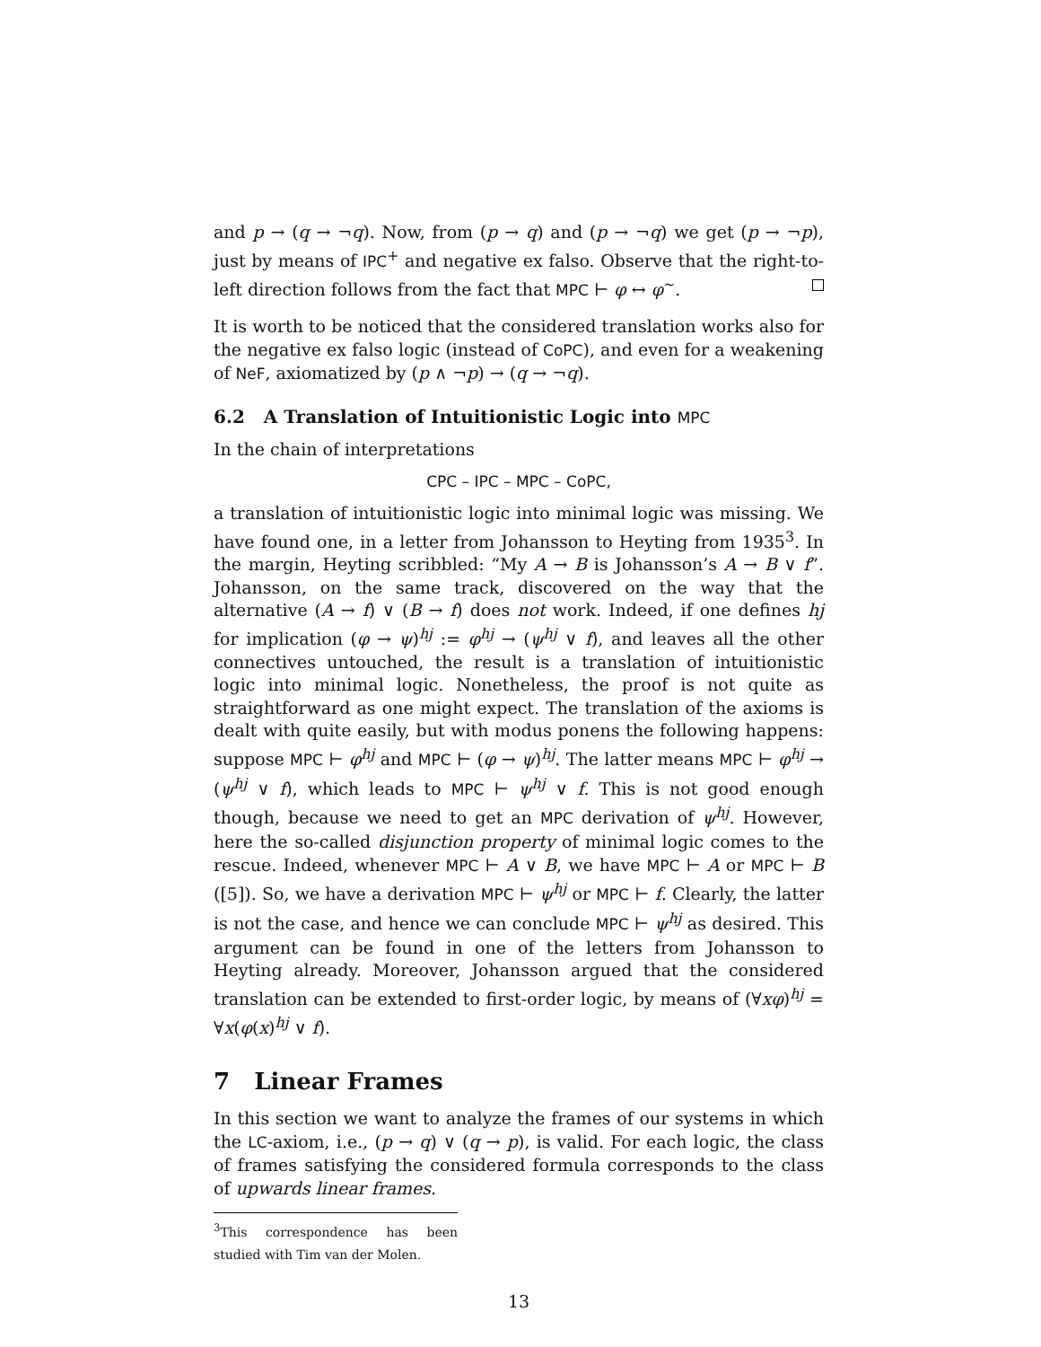and p → (q → ¬q). Now, from (p → q) and (p → ¬q) we get (p → ¬p), just by means of IPC<sup>+</sup> and negative ex falso. Observe that the right-to-left direction follows from the fact that MPC ⊢ φ ↔ φ<sup>~</sup>.
It is worth to be noticed that the considered translation works also for the negative ex falso logic (instead of CoPC), and even for a weakening of NeF, axiomatized by (p ∧ ¬p) → (q → ¬q).
6.2 A Translation of Intuitionistic Logic into MPC
In the chain of interpretations
CPC – IPC – MPC – CoPC,
a translation of intuitionistic logic into minimal logic was missing. We have found one, in a letter from Johansson to Heyting from 1935<sup>3</sup>. In the margin, Heyting scribbled: “My A → B is Johansson’s A → B ∨ f”. Johansson, on the same track, discovered on the way that the alternative (A → f) ∨ (B → f) does not work. Indeed, if one defines hj for implication (φ → ψ)<sup>hj</sup> := φ<sup>hj</sup> → (ψ<sup>hj</sup> ∨ f), and leaves all the other connectives untouched, the result is a translation of intuitionistic logic into minimal logic. Nonetheless, the proof is not quite as straightforward as one might expect. The translation of the axioms is dealt with quite easily, but with modus ponens the following happens: suppose MPC ⊢ φ<sup>hj</sup> and MPC ⊢ (φ → ψ)<sup>hj</sup>. The latter means MPC ⊢ φ<sup>hj</sup> → (ψ<sup>hj</sup> ∨ f), which leads to MPC ⊢ ψ<sup>hj</sup> ∨ f. This is not good enough though, because we need to get an MPC derivation of ψ<sup>hj</sup>. However, here the so-called disjunction property of minimal logic comes to the rescue. Indeed, whenever MPC ⊢ A ∨ B, we have MPC ⊢ A or MPC ⊢ B ([5]). So, we have a derivation MPC ⊢ ψ<sup>hj</sup> or MPC ⊢ f. Clearly, the latter is not the case, and hence we can conclude MPC ⊢ ψ<sup>hj</sup> as desired. This argument can be found in one of the letters from Johansson to Heyting already. Moreover, Johansson argued that the considered translation can be extended to first-order logic, by means of (∀xφ)<sup>hj</sup> = ∀x(φ(x)<sup>hj</sup> ∨ f).
7 Linear Frames
In this section we want to analyze the frames of our systems in which the LC-axiom, i.e., (p → q) ∨ (q → p), is valid. For each logic, the class of frames satisfying the considered formula corresponds to the class of upwards linear frames.
<sup>3</sup> This correspondence has been studied with Tim van der Molen.
13